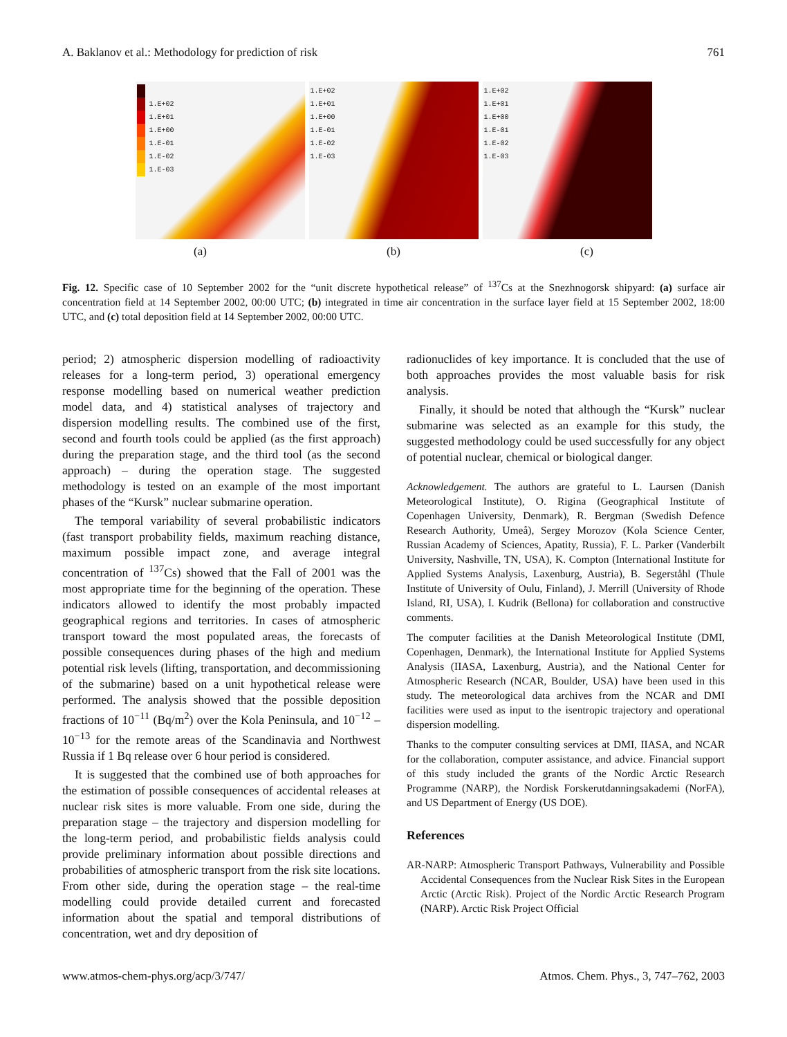A. Baklanov et al.: Methodology for prediction of risk 761
1.E+02
1.E+01
1.E+00
1.E-01
1.E-02
1.E-03
1.E+02
1.E+01
1.E+00
1.E-01
1.E-02
1.E-03
1.E+02
1.E+01
1.E+00
1.E-01
1.E-02
1.E-03
(a) (b) (c)
Fig. 12. Specific case of 10 September 2002 for the “unit discrete hypothetical release” of <sup>137</sup>Cs at the Snezhnogorsk shipyard: (a) surface air concentration field at 14 September 2002, 00:00 UTC; (b) integrated in time air concentration in the surface layer field at 15 September 2002, 18:00 UTC, and (c) total deposition field at 14 September 2002, 00:00 UTC.
period; 2) atmospheric dispersion modelling of radioactivity releases for a long-term period, 3) operational emergency response modelling based on numerical weather prediction model data, and 4) statistical analyses of trajectory and dispersion modelling results. The combined use of the first, second and fourth tools could be applied (as the first approach) during the preparation stage, and the third tool (as the second approach) – during the operation stage. The suggested methodology is tested on an example of the most important phases of the “Kursk” nuclear submarine operation.
The temporal variability of several probabilistic indicators (fast transport probability fields, maximum reaching distance, maximum possible impact zone, and average integral concentration of <sup>137</sup>Cs) showed that the Fall of 2001 was the most appropriate time for the beginning of the operation. These indicators allowed to identify the most probably impacted geographical regions and territories. In cases of atmospheric transport toward the most populated areas, the forecasts of possible consequences during phases of the high and medium potential risk levels (lifting, transportation, and decommissioning of the submarine) based on a unit hypothetical release were performed. The analysis showed that the possible deposition fractions of 10<sup>−11</sup> (Bq/m<sup>2</sup>) over the Kola Peninsula, and 10<sup>−12</sup> – 10<sup>−13</sup> for the remote areas of the Scandinavia and Northwest Russia if 1 Bq release over 6 hour period is considered.
It is suggested that the combined use of both approaches for the estimation of possible consequences of accidental releases at nuclear risk sites is more valuable. From one side, during the preparation stage – the trajectory and dispersion modelling for the long-term period, and probabilistic fields analysis could provide preliminary information about possible directions and probabilities of atmospheric transport from the risk site locations. From other side, during the operation stage – the real-time modelling could provide detailed current and forecasted information about the spatial and temporal distributions of concentration, wet and dry deposition of
radionuclides of key importance. It is concluded that the use of both approaches provides the most valuable basis for risk analysis.
Finally, it should be noted that although the “Kursk” nuclear submarine was selected as an example for this study, the suggested methodology could be used successfully for any object of potential nuclear, chemical or biological danger.
Acknowledgement. The authors are grateful to L. Laursen (Danish Meteorological Institute), O. Rigina (Geographical Institute of Copenhagen University, Denmark), R. Bergman (Swedish Defence Research Authority, Umeå), Sergey Morozov (Kola Science Center, Russian Academy of Sciences, Apatity, Russia), F. L. Parker (Vanderbilt University, Nashville, TN, USA), K. Compton (International Institute for Applied Systems Analysis, Laxenburg, Austria), B. Segerståhl (Thule Institute of University of Oulu, Finland), J. Merrill (University of Rhode Island, RI, USA), I. Kudrik (Bellona) for collaboration and constructive comments.
The computer facilities at the Danish Meteorological Institute (DMI, Copenhagen, Denmark), the International Institute for Applied Systems Analysis (IIASA, Laxenburg, Austria), and the National Center for Atmospheric Research (NCAR, Boulder, USA) have been used in this study. The meteorological data archives from the NCAR and DMI facilities were used as input to the isentropic trajectory and operational dispersion modelling.
Thanks to the computer consulting services at DMI, IIASA, and NCAR for the collaboration, computer assistance, and advice. Financial support of this study included the grants of the Nordic Arctic Research Programme (NARP), the Nordisk Forskerutdanningsakademi (NorFA), and US Department of Energy (US DOE).
References
AR-NARP: Atmospheric Transport Pathways, Vulnerability and Possible Accidental Consequences from the Nuclear Risk Sites in the European Arctic (Arctic Risk). Project of the Nordic Arctic Research Program (NARP). Arctic Risk Project Official
www.atmos-chem-phys.org/acp/3/747/ Atmos. Chem. Phys., 3, 747–762, 2003